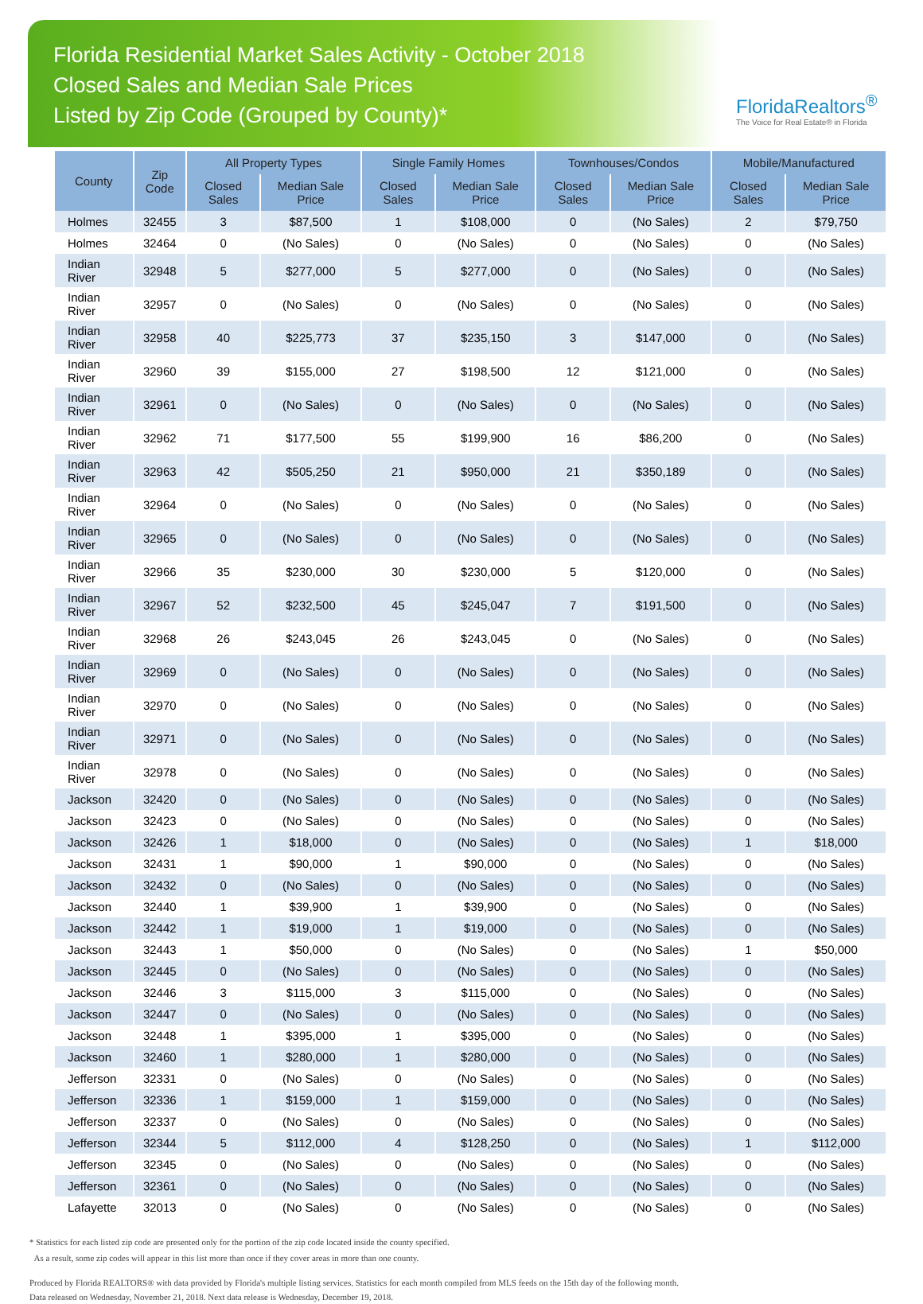Florida Residential Market Sales Activity - October 2018
Closed Sales and Median Sale Prices
Listed by Zip Code (Grouped by County)*
FloridaRealtors<sup>®</sup>
The Voice for Real Estate® in Florida
| County | Zip Code | All Property Types | | Single Family Homes | | Townhouses/Condos | | Mobile/Manufactured | |
| --- | --- | --- | --- | --- | --- | --- | --- | --- | --- |
| | | Closed Sales | Median Sale Price | Closed Sales | Median Sale Price | Closed Sales | Median Sale Price | Closed Sales | Median Sale Price |
| Holmes | 32455 | 3 | $87,500 | 1 | $108,000 | 0 | (No Sales) | 2 | $79,750 |
| Holmes | 32464 | 0 | (No Sales) | 0 | (No Sales) | 0 | (No Sales) | 0 | (No Sales) |
| Indian River | 32948 | 5 | $277,000 | 5 | $277,000 | 0 | (No Sales) | 0 | (No Sales) |
| Indian River | 32957 | 0 | (No Sales) | 0 | (No Sales) | 0 | (No Sales) | 0 | (No Sales) |
| Indian River | 32958 | 40 | $225,773 | 37 | $235,150 | 3 | $147,000 | 0 | (No Sales) |
| Indian River | 32960 | 39 | $155,000 | 27 | $198,500 | 12 | $121,000 | 0 | (No Sales) |
| Indian River | 32961 | 0 | (No Sales) | 0 | (No Sales) | 0 | (No Sales) | 0 | (No Sales) |
| Indian River | 32962 | 71 | $177,500 | 55 | $199,900 | 16 | $86,200 | 0 | (No Sales) |
| Indian River | 32963 | 42 | $505,250 | 21 | $950,000 | 21 | $350,189 | 0 | (No Sales) |
| Indian River | 32964 | 0 | (No Sales) | 0 | (No Sales) | 0 | (No Sales) | 0 | (No Sales) |
| Indian River | 32965 | 0 | (No Sales) | 0 | (No Sales) | 0 | (No Sales) | 0 | (No Sales) |
| Indian River | 32966 | 35 | $230,000 | 30 | $230,000 | 5 | $120,000 | 0 | (No Sales) |
| Indian River | 32967 | 52 | $232,500 | 45 | $245,047 | 7 | $191,500 | 0 | (No Sales) |
| Indian River | 32968 | 26 | $243,045 | 26 | $243,045 | 0 | (No Sales) | 0 | (No Sales) |
| Indian River | 32969 | 0 | (No Sales) | 0 | (No Sales) | 0 | (No Sales) | 0 | (No Sales) |
| Indian River | 32970 | 0 | (No Sales) | 0 | (No Sales) | 0 | (No Sales) | 0 | (No Sales) |
| Indian River | 32971 | 0 | (No Sales) | 0 | (No Sales) | 0 | (No Sales) | 0 | (No Sales) |
| Indian River | 32978 | 0 | (No Sales) | 0 | (No Sales) | 0 | (No Sales) | 0 | (No Sales) |
| Jackson | 32420 | 0 | (No Sales) | 0 | (No Sales) | 0 | (No Sales) | 0 | (No Sales) |
| Jackson | 32423 | 0 | (No Sales) | 0 | (No Sales) | 0 | (No Sales) | 0 | (No Sales) |
| Jackson | 32426 | 1 | $18,000 | 0 | (No Sales) | 0 | (No Sales) | 1 | $18,000 |
| Jackson | 32431 | 1 | $90,000 | 1 | $90,000 | 0 | (No Sales) | 0 | (No Sales) |
| Jackson | 32432 | 0 | (No Sales) | 0 | (No Sales) | 0 | (No Sales) | 0 | (No Sales) |
| Jackson | 32440 | 1 | $39,900 | 1 | $39,900 | 0 | (No Sales) | 0 | (No Sales) |
| Jackson | 32442 | 1 | $19,000 | 1 | $19,000 | 0 | (No Sales) | 0 | (No Sales) |
| Jackson | 32443 | 1 | $50,000 | 0 | (No Sales) | 0 | (No Sales) | 1 | $50,000 |
| Jackson | 32445 | 0 | (No Sales) | 0 | (No Sales) | 0 | (No Sales) | 0 | (No Sales) |
| Jackson | 32446 | 3 | $115,000 | 3 | $115,000 | 0 | (No Sales) | 0 | (No Sales) |
| Jackson | 32447 | 0 | (No Sales) | 0 | (No Sales) | 0 | (No Sales) | 0 | (No Sales) |
| Jackson | 32448 | 1 | $395,000 | 1 | $395,000 | 0 | (No Sales) | 0 | (No Sales) |
| Jackson | 32460 | 1 | $280,000 | 1 | $280,000 | 0 | (No Sales) | 0 | (No Sales) |
| Jefferson | 32331 | 0 | (No Sales) | 0 | (No Sales) | 0 | (No Sales) | 0 | (No Sales) |
| Jefferson | 32336 | 1 | $159,000 | 1 | $159,000 | 0 | (No Sales) | 0 | (No Sales) |
| Jefferson | 32337 | 0 | (No Sales) | 0 | (No Sales) | 0 | (No Sales) | 0 | (No Sales) |
| Jefferson | 32344 | 5 | $112,000 | 4 | $128,250 | 0 | (No Sales) | 1 | $112,000 |
| Jefferson | 32345 | 0 | (No Sales) | 0 | (No Sales) | 0 | (No Sales) | 0 | (No Sales) |
| Jefferson | 32361 | 0 | (No Sales) | 0 | (No Sales) | 0 | (No Sales) | 0 | (No Sales) |
| Lafayette | 32013 | 0 | (No Sales) | 0 | (No Sales) | 0 | (No Sales) | 0 | (No Sales) |
* Statistics for each listed zip code are presented only for the portion of the zip code located inside the county specified.
As a result, some zip codes will appear in this list more than once if they cover areas in more than one county.
Produced by Florida REALTORS® with data provided by Florida's multiple listing services. Statistics for each month compiled from MLS feeds on the 15th day of the following month.
Data released on Wednesday, November 21, 2018. Next data release is Wednesday, December 19, 2018.